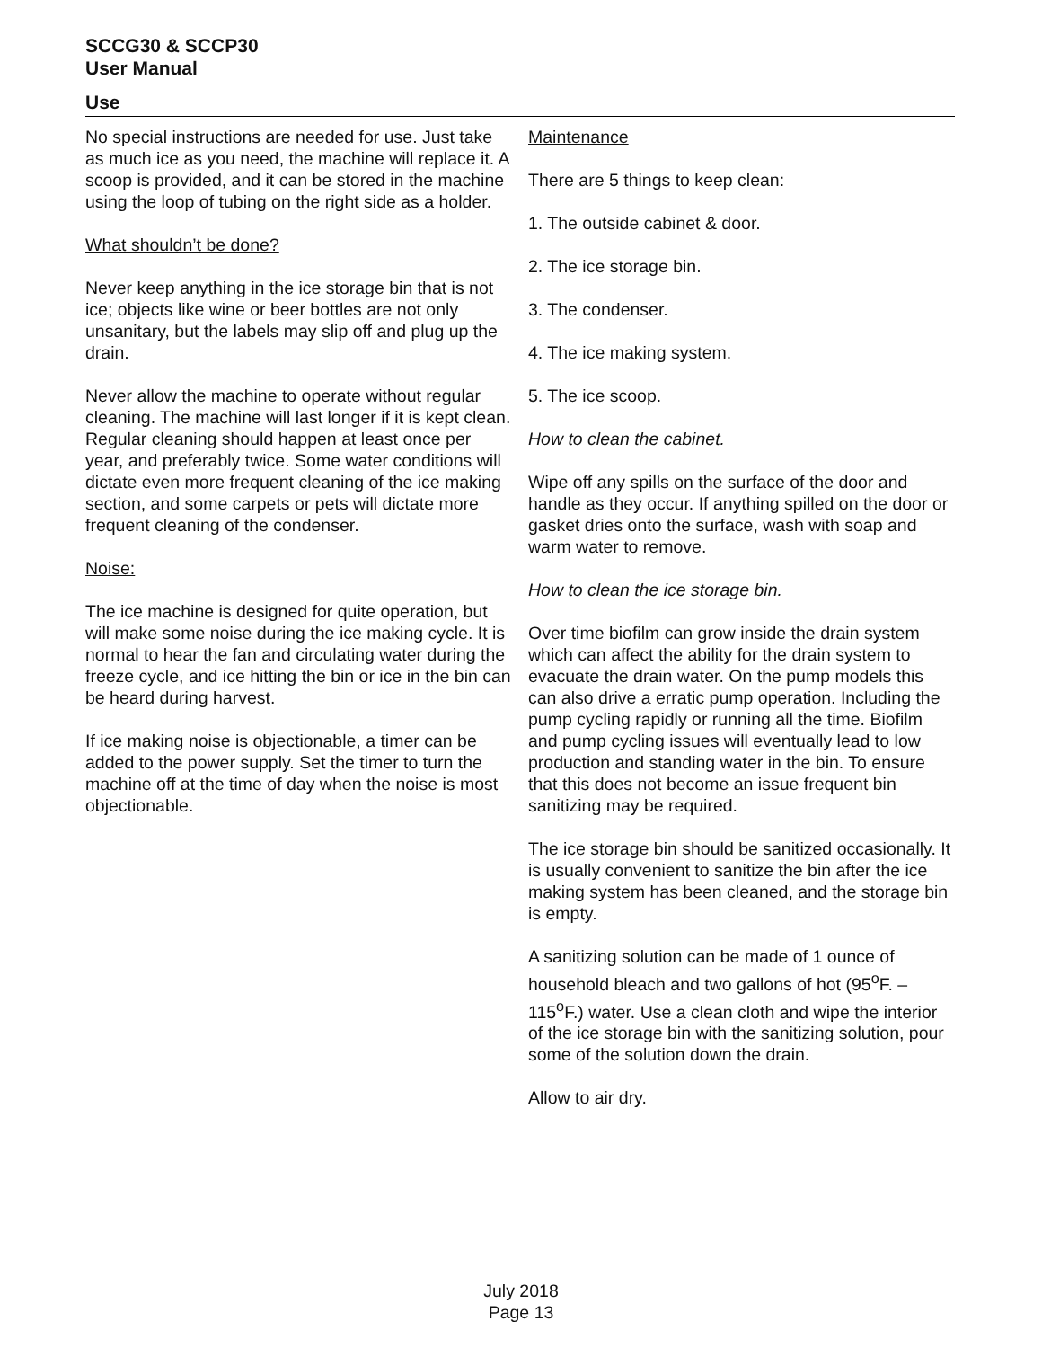SCCG30 & SCCP30
User Manual
Use
No special instructions are needed for use. Just take as much ice as you need, the machine will replace it. A scoop is provided, and it can be stored in the machine using the loop of tubing on the right side as a holder.
What shouldn’t be done?
Never keep anything in the ice storage bin that is not ice; objects like wine or beer bottles are not only unsanitary, but the labels may slip off and plug up the drain.
Never allow the machine to operate without regular cleaning. The machine will last longer if it is kept clean. Regular cleaning should happen at least once per year, and preferably twice. Some water conditions will dictate even more frequent cleaning of the ice making section, and some carpets or pets will dictate more frequent cleaning of the condenser.
Noise:
The ice machine is designed for quite operation, but will make some noise during the ice making cycle. It is normal to hear the fan and circulating water during the freeze cycle, and ice hitting the bin or ice in the bin can be heard during harvest.
If ice making noise is objectionable, a timer can be added to the power supply. Set the timer to turn the machine off at the time of day when the noise is most objectionable.
Maintenance
There are 5 things to keep clean:
1. The outside cabinet & door.
2. The ice storage bin.
3. The condenser.
4. The ice making system.
5. The ice scoop.
How to clean the cabinet.
Wipe off any spills on the surface of the door and handle as they occur. If anything spilled on the door or gasket dries onto the surface, wash with soap and warm water to remove.
How to clean the ice storage bin.
Over time biofilm can grow inside the drain system which can affect the ability for the drain system to evacuate the drain water. On the pump models this can also drive a erratic pump operation. Including the pump cycling rapidly or running all the time. Biofilm and pump cycling issues will eventually lead to low production and standing water in the bin. To ensure that this does not become an issue frequent bin sanitizing may be required.
The ice storage bin should be sanitized occasionally. It is usually convenient to sanitize the bin after the ice making system has been cleaned, and the storage bin is empty.
A sanitizing solution can be made of 1 ounce of household bleach and two gallons of hot (95<sup>o</sup>F. – 115<sup>o</sup>F.) water. Use a clean cloth and wipe the interior of the ice storage bin with the sanitizing solution, pour some of the solution down the drain.
Allow to air dry.
July 2018
Page 13